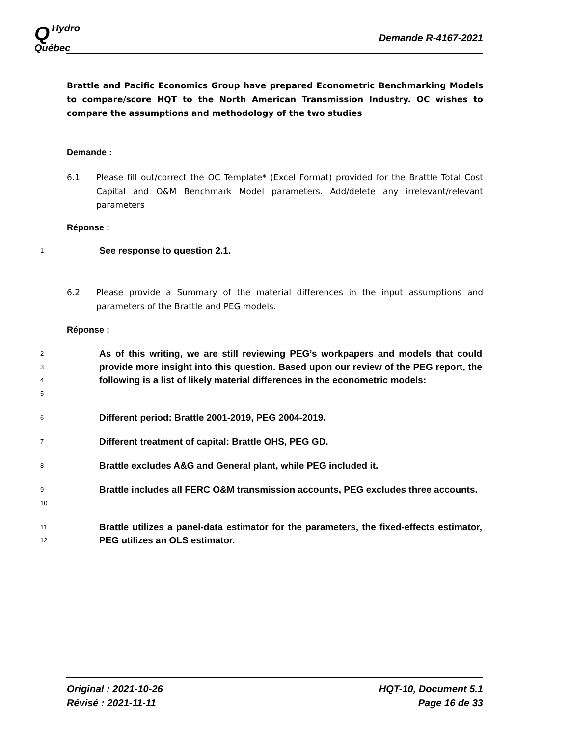QHydro
Québec
Demande R-4167-2021
Brattle and Pacific Economics Group have prepared Econometric Benchmarking Models to compare/score HQT to the North American Transmission Industry. OC wishes to compare the assumptions and methodology of the two studies
Demande :
6.1 Please fill out/correct the OC Template* (Excel Format) provided for the Brattle Total Cost Capital and O&M Benchmark Model parameters. Add/delete any irrelevant/relevant parameters
Réponse :
1
See response to question 2.1.
6.2 Please provide a Summary of the material differences in the input assumptions and parameters of the Brattle and PEG models.
Réponse :
2
3
4
5
As of this writing, we are still reviewing PEG’s workpapers and models that could provide more insight into this question. Based upon our review of the PEG report, the following is a list of likely material differences in the econometric models:
6
Different period: Brattle 2001-2019, PEG 2004-2019.
7
Different treatment of capital: Brattle OHS, PEG GD.
8
Brattle excludes A&G and General plant, while PEG included it.
9
10
Brattle includes all FERC O&M transmission accounts, PEG excludes three accounts.
11
12
Brattle utilizes a panel-data estimator for the parameters, the fixed-effects estimator, PEG utilizes an OLS estimator.
Original : 2021-10-26
Révisé : 2021-11-11
HQT-10, Document 5.1
Page 16 de 33